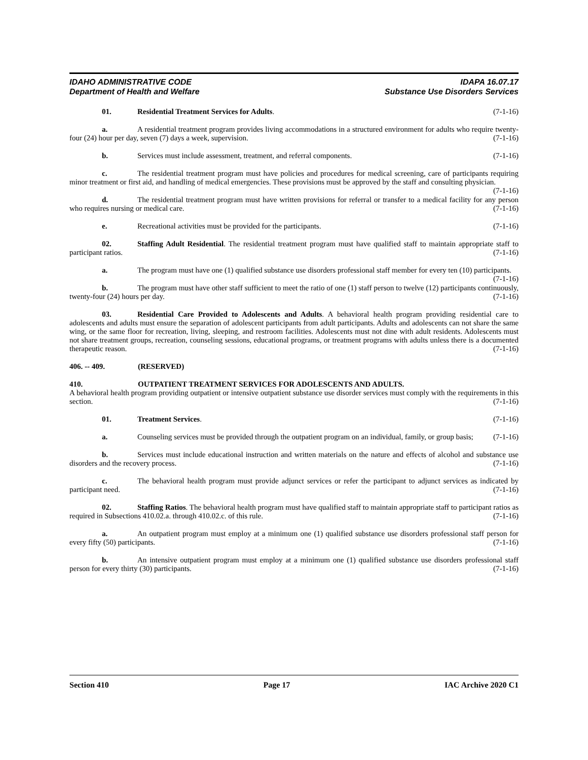IDAHO ADMINISTRATIVE CODE
Department of Health and Welfare
IDAPA 16.07.17
Substance Use Disorders Services
01. Residential Treatment Services for Adults. (7-1-16)
a. A residential treatment program provides living accommodations in a structured environment for adults who require twenty-four (24) hour per day, seven (7) days a week, supervision. (7-1-16)
b. Services must include assessment, treatment, and referral components. (7-1-16)
c. The residential treatment program must have policies and procedures for medical screening, care of participants requiring minor treatment or first aid, and handling of medical emergencies. These provisions must be approved by the staff and consulting physician. (7-1-16)
d. The residential treatment program must have written provisions for referral or transfer to a medical facility for any person who requires nursing or medical care. (7-1-16)
e. Recreational activities must be provided for the participants. (7-1-16)
02. Staffing Adult Residential. The residential treatment program must have qualified staff to maintain appropriate staff to participant ratios. (7-1-16)
a. The program must have one (1) qualified substance use disorders professional staff member for every ten (10) participants. (7-1-16)
b. The program must have other staff sufficient to meet the ratio of one (1) staff person to twelve (12) participants continuously, twenty-four (24) hours per day. (7-1-16)
03. Residential Care Provided to Adolescents and Adults. A behavioral health program providing residential care to adolescents and adults must ensure the separation of adolescent participants from adult participants. Adults and adolescents can not share the same wing, or the same floor for recreation, living, sleeping, and restroom facilities. Adolescents must not dine with adult residents. Adolescents must not share treatment groups, recreation, counseling sessions, educational programs, or treatment programs with adults unless there is a documented therapeutic reason. (7-1-16)
406. -- 409. (RESERVED)
410. OUTPATIENT TREATMENT SERVICES FOR ADOLESCENTS AND ADULTS.
A behavioral health program providing outpatient or intensive outpatient substance use disorder services must comply with the requirements in this section. (7-1-16)
01. Treatment Services. (7-1-16)
a. Counseling services must be provided through the outpatient program on an individual, family, or group basis; (7-1-16)
b. Services must include educational instruction and written materials on the nature and effects of alcohol and substance use disorders and the recovery process. (7-1-16)
c. The behavioral health program must provide adjunct services or refer the participant to adjunct services as indicated by participant need. (7-1-16)
02. Staffing Ratios. The behavioral health program must have qualified staff to maintain appropriate staff to participant ratios as required in Subsections 410.02.a. through 410.02.c. of this rule. (7-1-16)
a. An outpatient program must employ at a minimum one (1) qualified substance use disorders professional staff person for every fifty (50) participants. (7-1-16)
b. An intensive outpatient program must employ at a minimum one (1) qualified substance use disorders professional staff person for every thirty (30) participants. (7-1-16)
Section 410 Page 17 IAC Archive 2020 C1